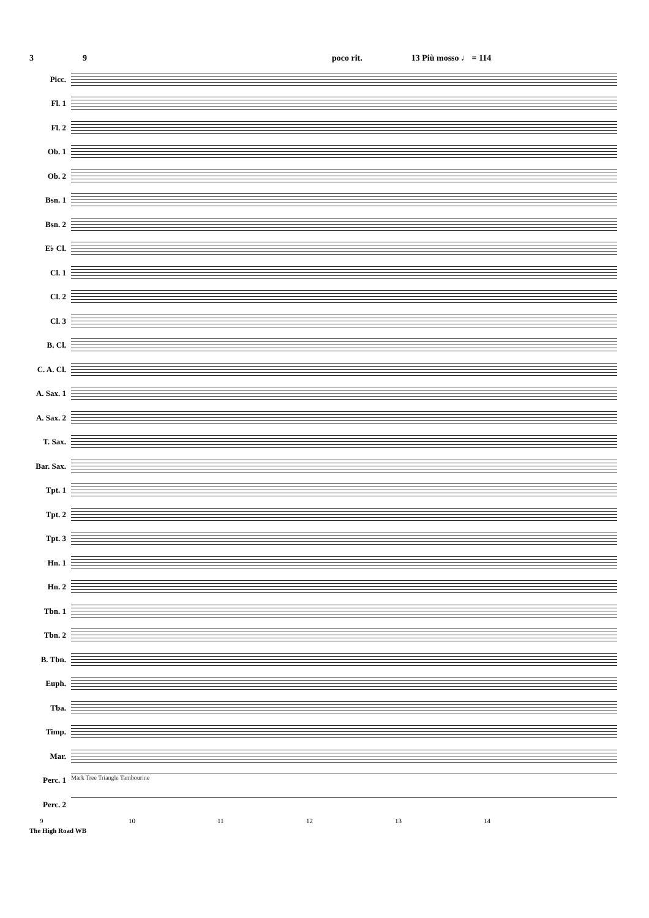3 9 poco rit. 13 Più mosso ♩ = 114
Picc.
Fl. 1
Fl. 2
Ob. 1
Ob. 2
Bsn. 1
Bsn. 2
E♭ Cl.
Cl. 1
Cl. 2
Cl. 3
B. Cl.
C. A. Cl.
A. Sax. 1
A. Sax. 2
T. Sax.
Bar. Sax.
Tpt. 1
Tpt. 2
Tpt. 3
Hn. 1
Hn. 2
Tbn. 1
Tbn. 2
B. Tbn.
Euph.
Tba.
Timp.
Mar.
Perc. 1
Mark Tree Triangle Tambourine
Perc. 2
9 10 11 12 13 14
The High Road WB